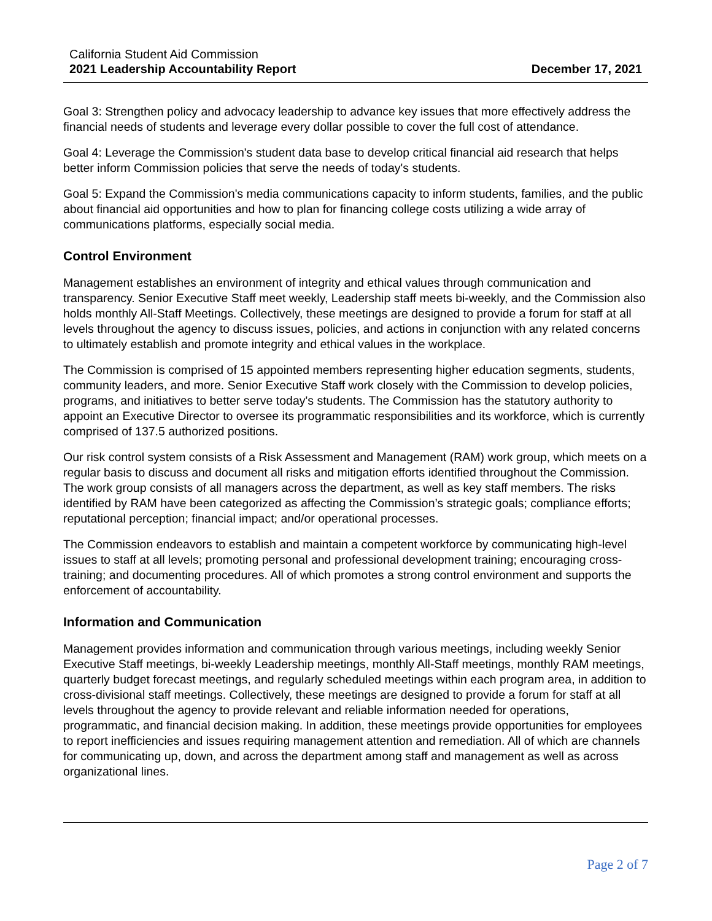California Student Aid Commission
2021 Leadership Accountability Report
December 17, 2021
Goal 3: Strengthen policy and advocacy leadership to advance key issues that more effectively address the financial needs of students and leverage every dollar possible to cover the full cost of attendance.
Goal 4: Leverage the Commission's student data base to develop critical financial aid research that helps better inform Commission policies that serve the needs of today's students.
Goal 5: Expand the Commission's media communications capacity to inform students, families, and the public about financial aid opportunities and how to plan for financing college costs utilizing a wide array of communications platforms, especially social media.
Control Environment
Management establishes an environment of integrity and ethical values through communication and transparency. Senior Executive Staff meet weekly, Leadership staff meets bi-weekly, and the Commission also holds monthly All-Staff Meetings. Collectively, these meetings are designed to provide a forum for staff at all levels throughout the agency to discuss issues, policies, and actions in conjunction with any related concerns to ultimately establish and promote integrity and ethical values in the workplace.
The Commission is comprised of 15 appointed members representing higher education segments, students, community leaders, and more. Senior Executive Staff work closely with the Commission to develop policies, programs, and initiatives to better serve today's students. The Commission has the statutory authority to appoint an Executive Director to oversee its programmatic responsibilities and its workforce, which is currently comprised of 137.5 authorized positions.
Our risk control system consists of a Risk Assessment and Management (RAM) work group, which meets on a regular basis to discuss and document all risks and mitigation efforts identified throughout the Commission. The work group consists of all managers across the department, as well as key staff members. The risks identified by RAM have been categorized as affecting the Commission’s strategic goals; compliance efforts; reputational perception; financial impact; and/or operational processes.
The Commission endeavors to establish and maintain a competent workforce by communicating high-level issues to staff at all levels; promoting personal and professional development training; encouraging cross-training; and documenting procedures. All of which promotes a strong control environment and supports the enforcement of accountability.
Information and Communication
Management provides information and communication through various meetings, including weekly Senior Executive Staff meetings, bi-weekly Leadership meetings, monthly All-Staff meetings, monthly RAM meetings, quarterly budget forecast meetings, and regularly scheduled meetings within each program area, in addition to cross-divisional staff meetings. Collectively, these meetings are designed to provide a forum for staff at all levels throughout the agency to provide relevant and reliable information needed for operations, programmatic, and financial decision making. In addition, these meetings provide opportunities for employees to report inefficiencies and issues requiring management attention and remediation. All of which are channels for communicating up, down, and across the department among staff and management as well as across organizational lines.
Page 2 of 7